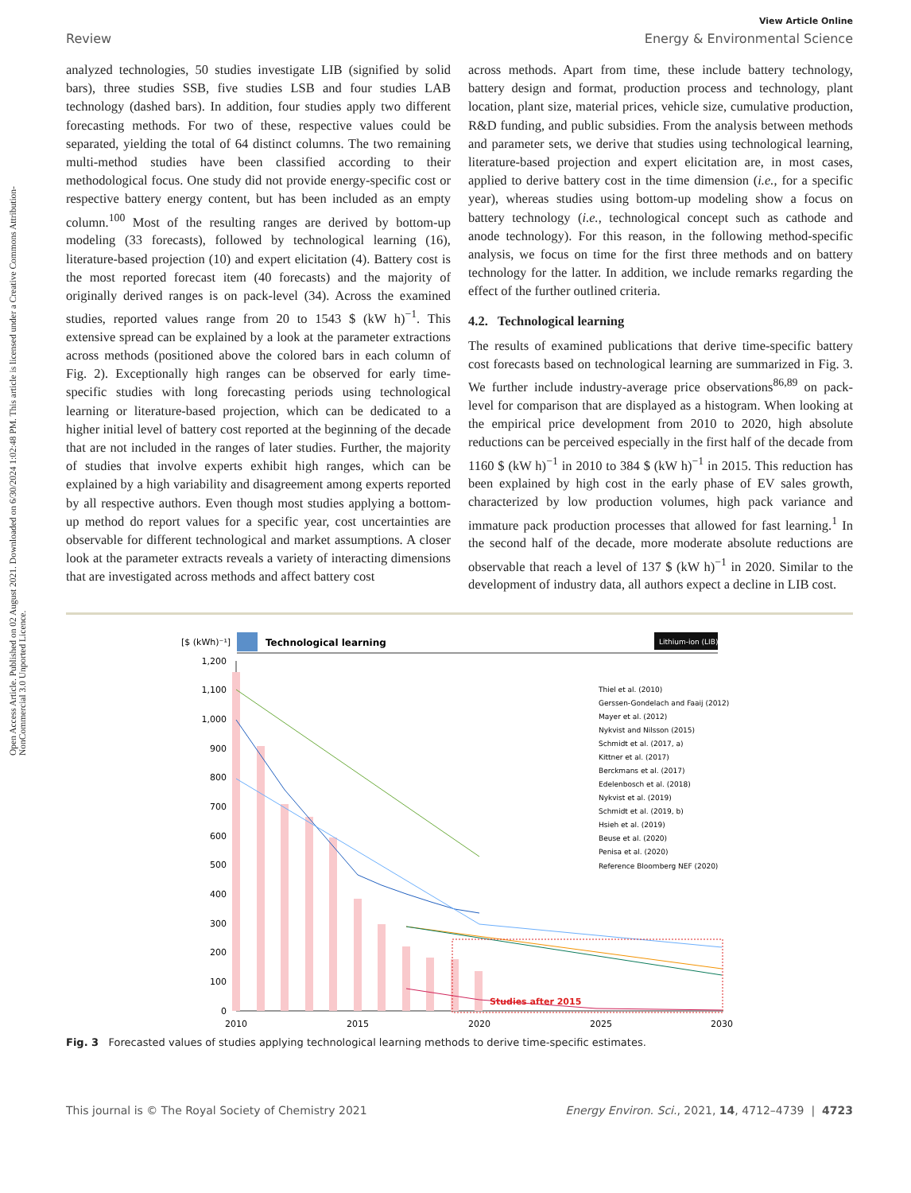Open Access Article. Published on 02 August 2021. Downloaded on 6/30/2024 1:02:48 PM. This article is licensed under a Creative Commons Attribution-NonCommercial 3.0 Unported Licence.
View Article Online
Review Energy & Environmental Science
analyzed technologies, 50 studies investigate LIB (signified by solid bars), three studies SSB, five studies LSB and four studies LAB technology (dashed bars). In addition, four studies apply two different forecasting methods. For two of these, respective values could be separated, yielding the total of 64 distinct columns. The two remaining multi-method studies have been classified according to their methodological focus. One study did not provide energy-specific cost or respective battery energy content, but has been included as an empty column.<sup>100</sup> Most of the resulting ranges are derived by bottom-up modeling (33 forecasts), followed by technological learning (16), literature-based projection (10) and expert elicitation (4). Battery cost is the most reported forecast item (40 forecasts) and the majority of originally derived ranges is on pack-level (34). Across the examined studies, reported values range from 20 to 1543 $ (kW h)<sup>−1</sup>. This extensive spread can be explained by a look at the parameter extractions across methods (positioned above the colored bars in each column of Fig. 2). Exceptionally high ranges can be observed for early time-specific studies with long forecasting periods using technological learning or literature-based projection, which can be dedicated to a higher initial level of battery cost reported at the beginning of the decade that are not included in the ranges of later studies. Further, the majority of studies that involve experts exhibit high ranges, which can be explained by a high variability and disagreement among experts reported by all respective authors. Even though most studies applying a bottom-up method do report values for a specific year, cost uncertainties are observable for different technological and market assumptions. A closer look at the parameter extracts reveals a variety of interacting dimensions that are investigated across methods and affect battery cost
across methods. Apart from time, these include battery technology, battery design and format, production process and technology, plant location, plant size, material prices, vehicle size, cumulative production, R&D funding, and public subsidies. From the analysis between methods and parameter sets, we derive that studies using technological learning, literature-based projection and expert elicitation are, in most cases, applied to derive battery cost in the time dimension (i.e., for a specific year), whereas studies using bottom-up modeling show a focus on battery technology (i.e., technological concept such as cathode and anode technology). For this reason, in the following method-specific analysis, we focus on time for the first three methods and on battery technology for the latter. In addition, we include remarks regarding the effect of the further outlined criteria.
4.2. Technological learning
The results of examined publications that derive time-specific battery cost forecasts based on technological learning are summarized in Fig. 3. We further include industry-average price observations<sup>86,89</sup> on pack-level for comparison that are displayed as a histogram. When looking at the empirical price development from 2010 to 2020, high absolute reductions can be perceived especially in the first half of the decade from 1160 $ (kW h)<sup>−1</sup> in 2010 to 384 $ (kW h)<sup>−1</sup> in 2015. This reduction has been explained by high cost in the early phase of EV sales growth, characterized by low production volumes, high pack variance and immature pack production processes that allowed for fast learning.<sup>1</sup> In the second half of the decade, more moderate absolute reductions are observable that reach a level of 137 $ (kW h)<sup>−1</sup> in 2020. Similar to the development of industry data, all authors expect a decline in LIB cost.
[$ (kWh)⁻¹]
Technological learning
Lithium-ion (LIB)
1,200
1,100
1,000
900
800
700
600
500
400
300
200
100
0
Studies after 2015
2010
2015
2020
2025
2030
Thiel et al. (2010)
Gerssen-Gondelach and Faaij (2012)
Mayer et al. (2012)
Nykvist and Nilsson (2015)
Schmidt et al. (2017, a)
Kittner et al. (2017)
Berckmans et al. (2017)
Edelenbosch et al. (2018)
Nykvist et al. (2019)
Schmidt et al. (2019, b)
Hsieh et al. (2019)
Beuse et al. (2020)
Penisa et al. (2020)
Reference Bloomberg NEF (2020)
Fig. 3 Forecasted values of studies applying technological learning methods to derive time-specific estimates.
This journal is © The Royal Society of Chemistry 2021 Energy Environ. Sci., 2021, 14, 4712–4739 | 4723